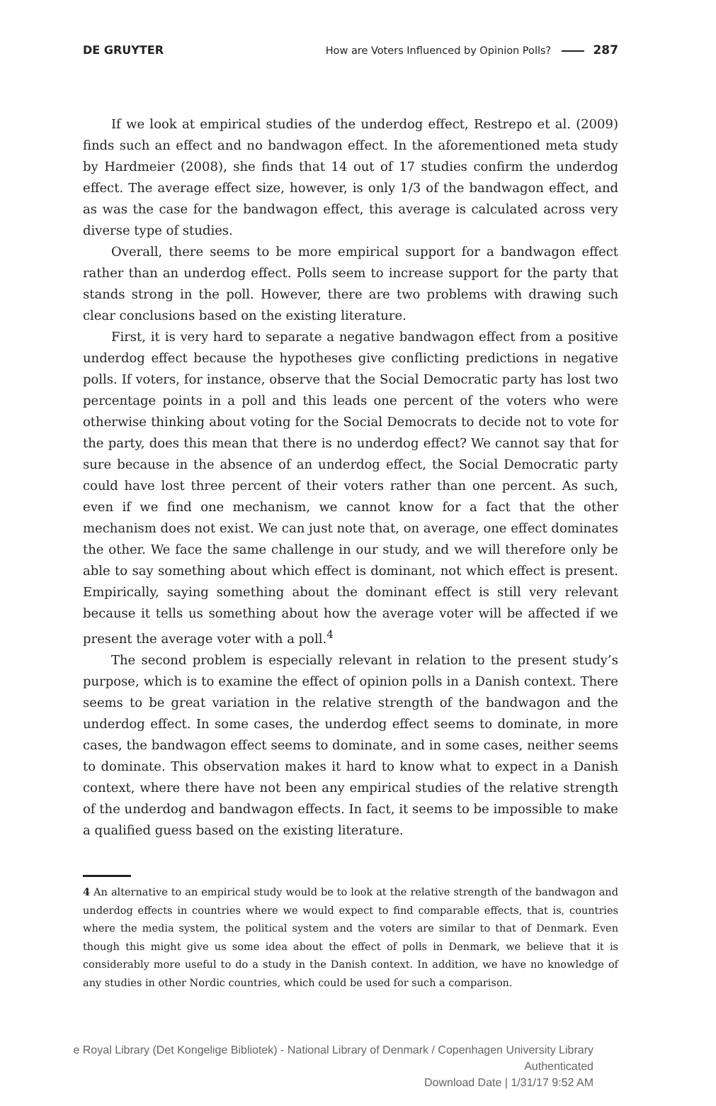DE GRUYTER How are Voters Influenced by Opinion Polls? 287
If we look at empirical studies of the underdog effect, Restrepo et al. (2009) finds such an effect and no bandwagon effect. In the aforementioned meta study by Hardmeier (2008), she finds that 14 out of 17 studies confirm the underdog effect. The average effect size, however, is only 1/3 of the bandwagon effect, and as was the case for the bandwagon effect, this average is calculated across very diverse type of studies.
Overall, there seems to be more empirical support for a bandwagon effect rather than an underdog effect. Polls seem to increase support for the party that stands strong in the poll. However, there are two problems with drawing such clear conclusions based on the existing literature.
First, it is very hard to separate a negative bandwagon effect from a positive underdog effect because the hypotheses give conflicting predictions in negative polls. If voters, for instance, observe that the Social Democratic party has lost two percentage points in a poll and this leads one percent of the voters who were otherwise thinking about voting for the Social Democrats to decide not to vote for the party, does this mean that there is no underdog effect? We cannot say that for sure because in the absence of an underdog effect, the Social Democratic party could have lost three percent of their voters rather than one percent. As such, even if we find one mechanism, we cannot know for a fact that the other mechanism does not exist. We can just note that, on average, one effect dominates the other. We face the same challenge in our study, and we will therefore only be able to say something about which effect is dominant, not which effect is present. Empirically, saying something about the dominant effect is still very relevant because it tells us something about how the average voter will be affected if we present the average voter with a poll.<sup>4</sup>
The second problem is especially relevant in relation to the present study’s purpose, which is to examine the effect of opinion polls in a Danish context. There seems to be great variation in the relative strength of the bandwagon and the underdog effect. In some cases, the underdog effect seems to dominate, in more cases, the bandwagon effect seems to dominate, and in some cases, neither seems to dominate. This observation makes it hard to know what to expect in a Danish context, where there have not been any empirical studies of the relative strength of the underdog and bandwagon effects. In fact, it seems to be impossible to make a qualified guess based on the existing literature.
4 An alternative to an empirical study would be to look at the relative strength of the bandwagon and underdog effects in countries where we would expect to find comparable effects, that is, countries where the media system, the political system and the voters are similar to that of Denmark. Even though this might give us some idea about the effect of polls in Denmark, we believe that it is considerably more useful to do a study in the Danish context. In addition, we have no knowledge of any studies in other Nordic countries, which could be used for such a comparison.
e Royal Library (Det Kongelige Bibliotek) - National Library of Denmark / Copenhagen University Library
Authenticated
Download Date | 1/31/17 9:52 AM